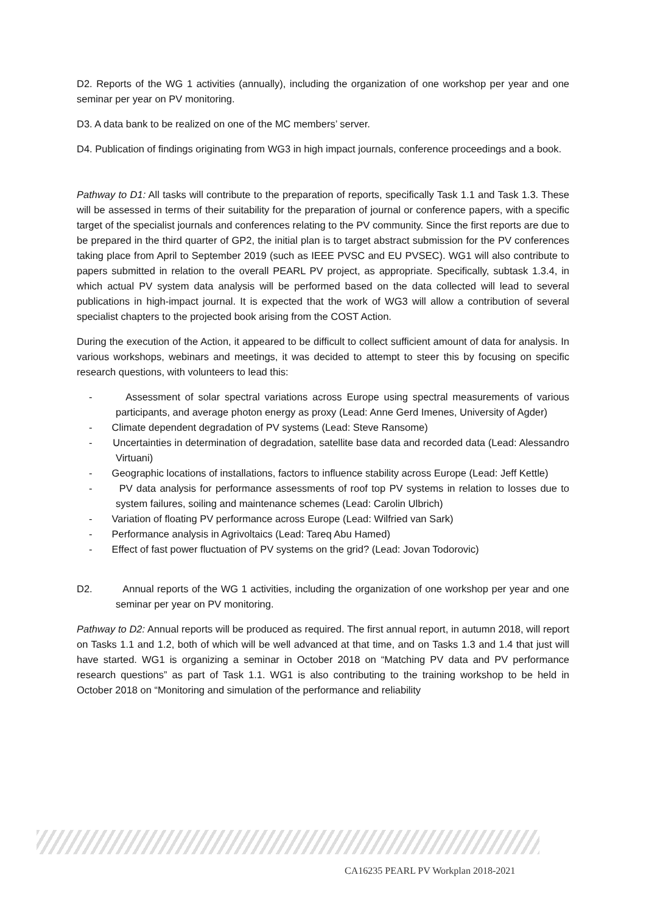D2. Reports of the WG 1 activities (annually), including the organization of one workshop per year and one seminar per year on PV monitoring.
D3. A data bank to be realized on one of the MC members’ server.
D4. Publication of findings originating from WG3 in high impact journals, conference proceedings and a book.
Pathway to D1: All tasks will contribute to the preparation of reports, specifically Task 1.1 and Task 1.3. These will be assessed in terms of their suitability for the preparation of journal or conference papers, with a specific target of the specialist journals and conferences relating to the PV community. Since the first reports are due to be prepared in the third quarter of GP2, the initial plan is to target abstract submission for the PV conferences taking place from April to September 2019 (such as IEEE PVSC and EU PVSEC). WG1 will also contribute to papers submitted in relation to the overall PEARL PV project, as appropriate. Specifically, subtask 1.3.4, in which actual PV system data analysis will be performed based on the data collected will lead to several publications in high-impact journal. It is expected that the work of WG3 will allow a contribution of several specialist chapters to the projected book arising from the COST Action.
During the execution of the Action, it appeared to be difficult to collect sufficient amount of data for analysis. In various workshops, webinars and meetings, it was decided to attempt to steer this by focusing on specific research questions, with volunteers to lead this:
- Assessment of solar spectral variations across Europe using spectral measurements of various participants, and average photon energy as proxy (Lead: Anne Gerd Imenes, University of Agder)
- Climate dependent degradation of PV systems (Lead: Steve Ransome)
- Uncertainties in determination of degradation, satellite base data and recorded data (Lead: Alessandro Virtuani)
- Geographic locations of installations, factors to influence stability across Europe (Lead: Jeff Kettle)
- PV data analysis for performance assessments of roof top PV systems in relation to losses due to system failures, soiling and maintenance schemes (Lead: Carolin Ulbrich)
- Variation of floating PV performance across Europe (Lead: Wilfried van Sark)
- Performance analysis in Agrivoltaics (Lead: Tareq Abu Hamed)
- Effect of fast power fluctuation of PV systems on the grid? (Lead: Jovan Todorovic)
D2. Annual reports of the WG 1 activities, including the organization of one workshop per year and one seminar per year on PV monitoring.
Pathway to D2: Annual reports will be produced as required. The first annual report, in autumn 2018, will report on Tasks 1.1 and 1.2, both of which will be well advanced at that time, and on Tasks 1.3 and 1.4 that just will have started. WG1 is organizing a seminar in October 2018 on “Matching PV data and PV performance research questions” as part of Task 1.1. WG1 is also contributing to the training workshop to be held in October 2018 on “Monitoring and simulation of the performance and reliability
CA16235 PEARL PV Workplan 2018-2021